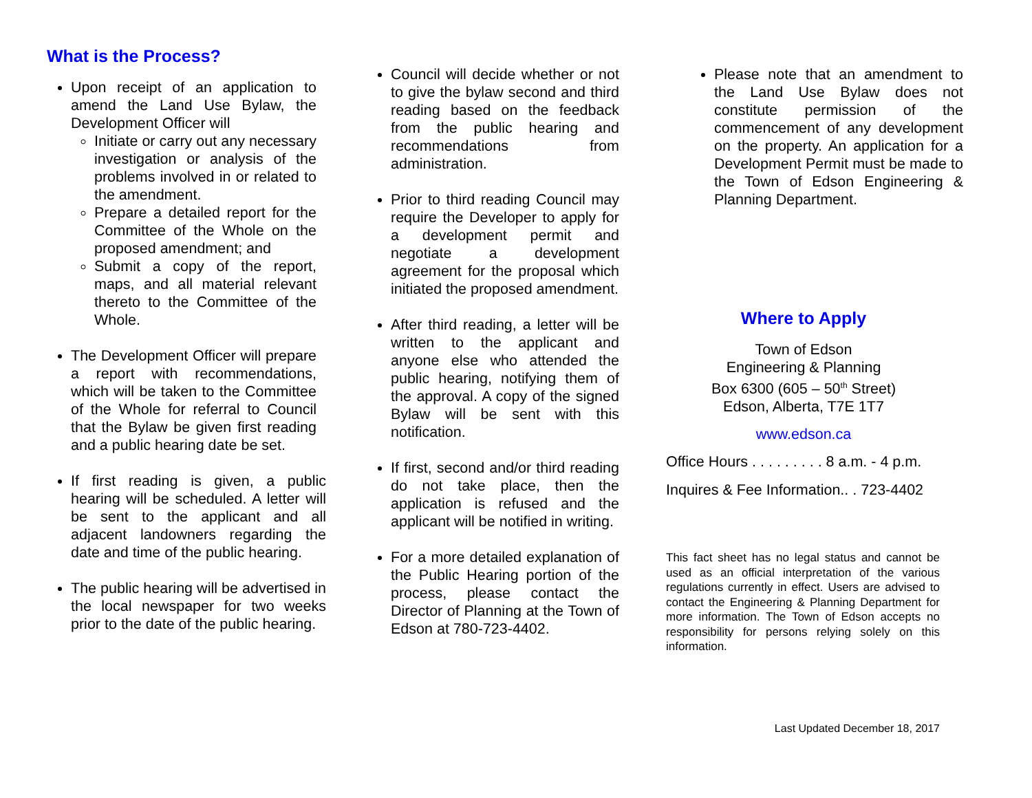What is the Process?
Upon receipt of an application to amend the Land Use Bylaw, the Development Officer will
Initiate or carry out any necessary investigation or analysis of the problems involved in or related to the amendment.
Prepare a detailed report for the Committee of the Whole on the proposed amendment; and
Submit a copy of the report, maps, and all material relevant thereto to the Committee of the Whole.
The Development Officer will prepare a report with recommendations, which will be taken to the Committee of the Whole for referral to Council that the Bylaw be given first reading and a public hearing date be set.
If first reading is given, a public hearing will be scheduled. A letter will be sent to the applicant and all adjacent landowners regarding the date and time of the public hearing.
The public hearing will be advertised in the local newspaper for two weeks prior to the date of the public hearing.
Council will decide whether or not to give the bylaw second and third reading based on the feedback from the public hearing and recommendations from administration.
Prior to third reading Council may require the Developer to apply for a development permit and negotiate a development agreement for the proposal which initiated the proposed amendment.
After third reading, a letter will be written to the applicant and anyone else who attended the public hearing, notifying them of the approval. A copy of the signed Bylaw will be sent with this notification.
If first, second and/or third reading do not take place, then the application is refused and the applicant will be notified in writing.
For a more detailed explanation of the Public Hearing portion of the process, please contact the Director of Planning at the Town of Edson at 780-723-4402.
Please note that an amendment to the Land Use Bylaw does not constitute permission of the commencement of any development on the property. An application for a Development Permit must be made to the Town of Edson Engineering & Planning Department.
Where to Apply
Town of Edson
Engineering & Planning
Box 6300 (605 – 50<sup>th</sup> Street)
Edson, Alberta, T7E 1T7
www.edson.ca
Office Hours . . . . . . . . . 8 a.m. - 4 p.m.
Inquires & Fee Information.. . 723-4402
This fact sheet has no legal status and cannot be used as an official interpretation of the various regulations currently in effect. Users are advised to contact the Engineering & Planning Department for more information. The Town of Edson accepts no responsibility for persons relying solely on this information.
Last Updated December 18, 2017